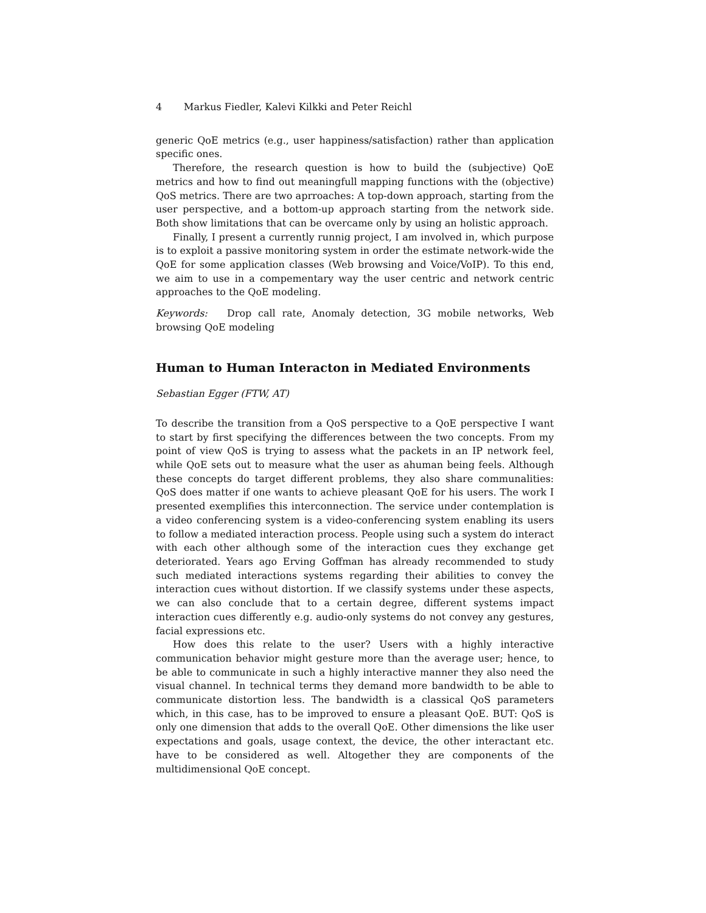4 Markus Fiedler, Kalevi Kilkki and Peter Reichl
generic QoE metrics (e.g., user happiness/satisfaction) rather than application specific ones.
Therefore, the research question is how to build the (subjective) QoE metrics and how to find out meaningfull mapping functions with the (objective) QoS metrics. There are two aprroaches: A top-down approach, starting from the user perspective, and a bottom-up approach starting from the network side. Both show limitations that can be overcame only by using an holistic approach.
Finally, I present a currently runnig project, I am involved in, which purpose is to exploit a passive monitoring system in order the estimate network-wide the QoE for some application classes (Web browsing and Voice/VoIP). To this end, we aim to use in a compementary way the user centric and network centric approaches to the QoE modeling.
Keywords: Drop call rate, Anomaly detection, 3G mobile networks, Web browsing QoE modeling
Human to Human Interacton in Mediated Environments
Sebastian Egger (FTW, AT)
To describe the transition from a QoS perspective to a QoE perspective I want to start by first specifying the differences between the two concepts. From my point of view QoS is trying to assess what the packets in an IP network feel, while QoE sets out to measure what the user as ahuman being feels. Although these concepts do target different problems, they also share communalities: QoS does matter if one wants to achieve pleasant QoE for his users. The work I presented exemplifies this interconnection. The service under contemplation is a video conferencing system is a video-conferencing system enabling its users to follow a mediated interaction process. People using such a system do interact with each other although some of the interaction cues they exchange get deteriorated. Years ago Erving Goffman has already recommended to study such mediated interactions systems regarding their abilities to convey the interaction cues without distortion. If we classify systems under these aspects, we can also conclude that to a certain degree, different systems impact interaction cues differently e.g. audio-only systems do not convey any gestures, facial expressions etc.
How does this relate to the user? Users with a highly interactive communication behavior might gesture more than the average user; hence, to be able to communicate in such a highly interactive manner they also need the visual channel. In technical terms they demand more bandwidth to be able to communicate distortion less. The bandwidth is a classical QoS parameters which, in this case, has to be improved to ensure a pleasant QoE. BUT: QoS is only one dimension that adds to the overall QoE. Other dimensions the like user expectations and goals, usage context, the device, the other interactant etc. have to be considered as well. Altogether they are components of the multidimensional QoE concept.